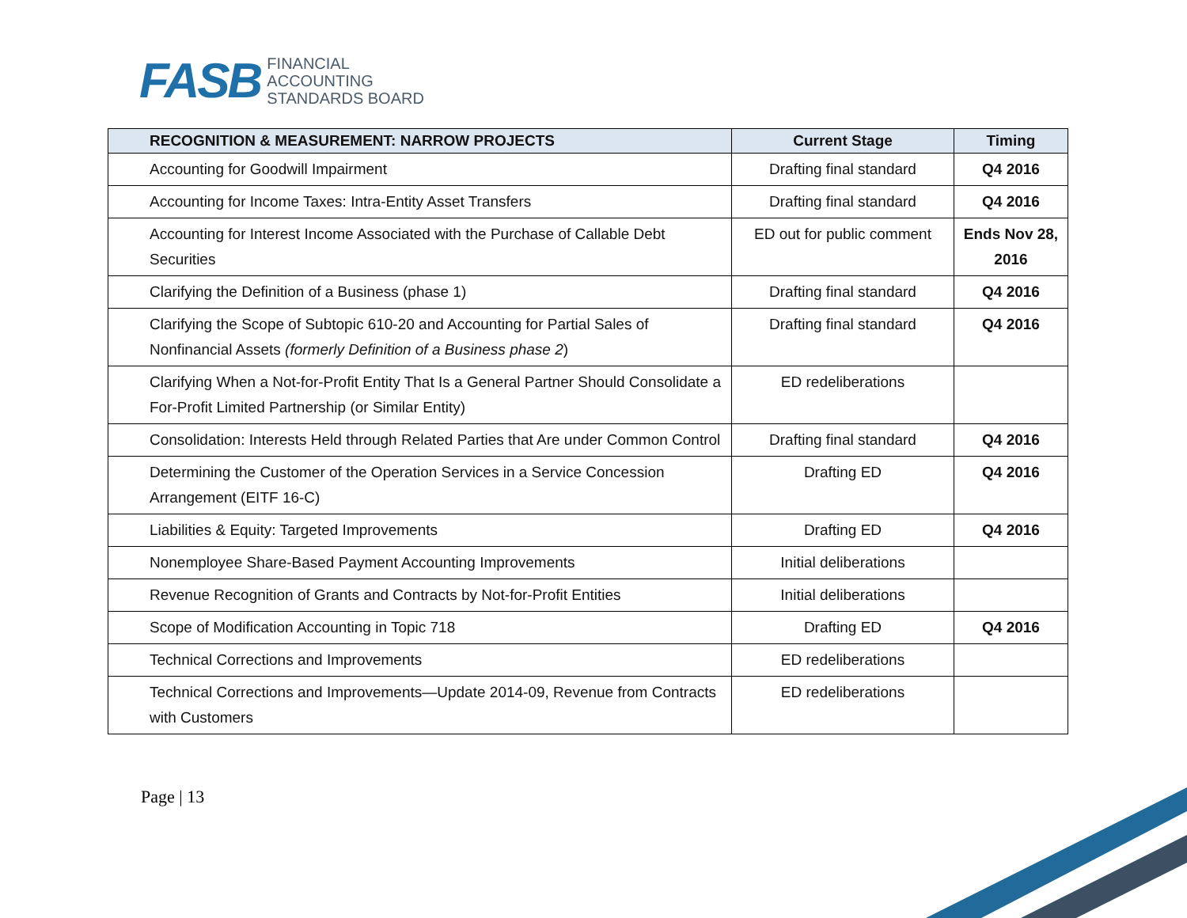FASB FINANCIAL
ACCOUNTING
STANDARDS BOARD
| RECOGNITION & MEASUREMENT: NARROW PROJECTS | Current Stage | Timing |
| --- | --- | --- |
| Accounting for Goodwill Impairment | Drafting final standard | Q4 2016 |
| Accounting for Income Taxes: Intra-Entity Asset Transfers | Drafting final standard | Q4 2016 |
| Accounting for Interest Income Associated with the Purchase of Callable Debt Securities | ED out for public comment | Ends Nov 28, 2016 |
| Clarifying the Definition of a Business (phase 1) | Drafting final standard | Q4 2016 |
| Clarifying the Scope of Subtopic 610-20 and Accounting for Partial Sales of Nonfinancial Assets (formerly Definition of a Business phase 2 ) | Drafting final standard | Q4 2016 |
| Clarifying When a Not-for-Profit Entity That Is a General Partner Should Consolidate a For-Profit Limited Partnership (or Similar Entity) | ED redeliberations | |
| Consolidation: Interests Held through Related Parties that Are under Common Control | Drafting final standard | Q4 2016 |
| Determining the Customer of the Operation Services in a Service Concession Arrangement (EITF 16-C) | Drafting ED | Q4 2016 |
| Liabilities & Equity: Targeted Improvements | Drafting ED | Q4 2016 |
| Nonemployee Share-Based Payment Accounting Improvements | Initial deliberations | |
| Revenue Recognition of Grants and Contracts by Not-for-Profit Entities | Initial deliberations | |
| Scope of Modification Accounting in Topic 718 | Drafting ED | Q4 2016 |
| Technical Corrections and Improvements | ED redeliberations | |
| Technical Corrections and Improvements—Update 2014-09, Revenue from Contracts with Customers | ED redeliberations | |
Page | 13